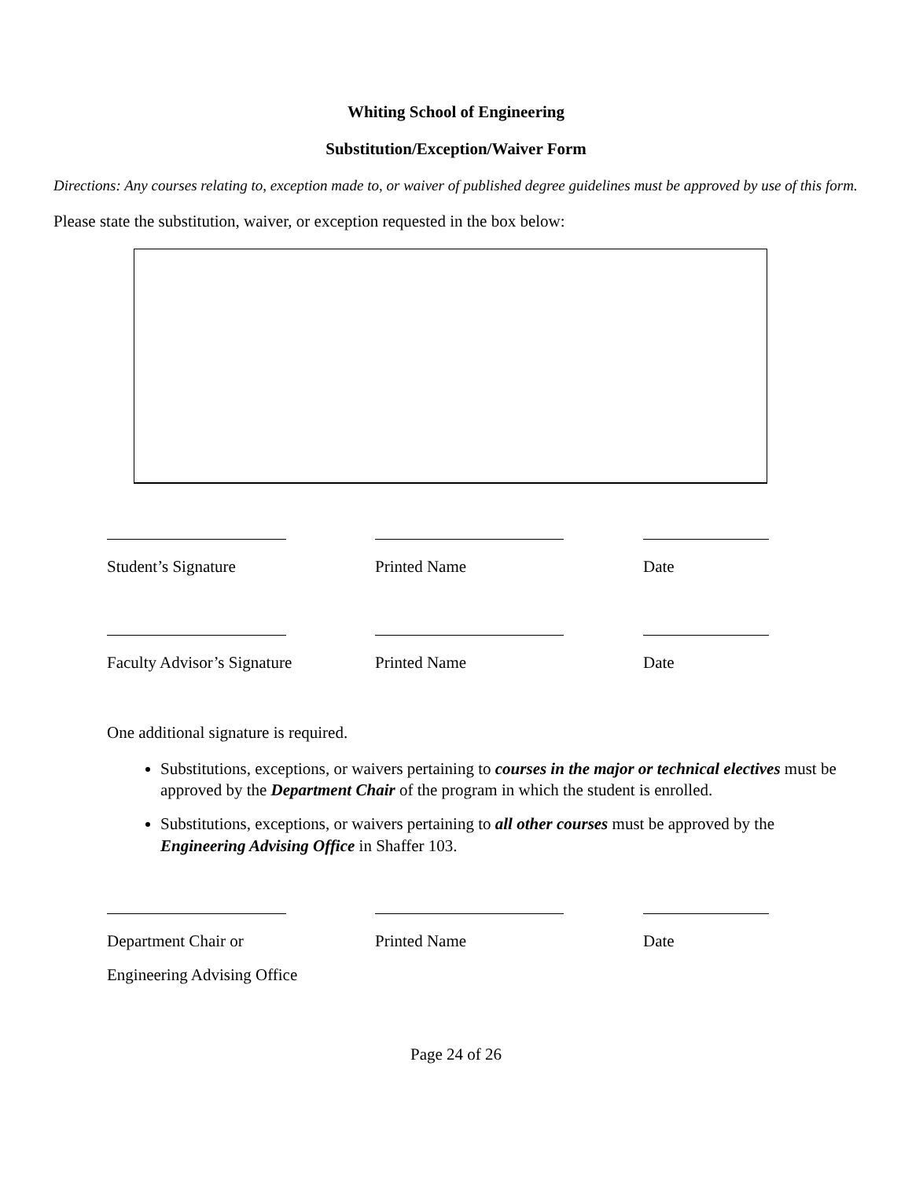Whiting School of Engineering
Substitution/Exception/Waiver Form
Directions: Any courses relating to, exception made to, or waiver of published degree guidelines must be approved by use of this form.
Please state the substitution, waiver, or exception requested in the box below:
Student’s Signature Printed Name Date
Faculty Advisor’s Signature Printed Name Date
One additional signature is required.
Substitutions, exceptions, or waivers pertaining to courses in the major or technical electives must be approved by the Department Chair of the program in which the student is enrolled.
Substitutions, exceptions, or waivers pertaining to all other courses must be approved by the Engineering Advising Office in Shaffer 103.
Department Chair or Printed Name Date
Engineering Advising Office
Page 24 of 26